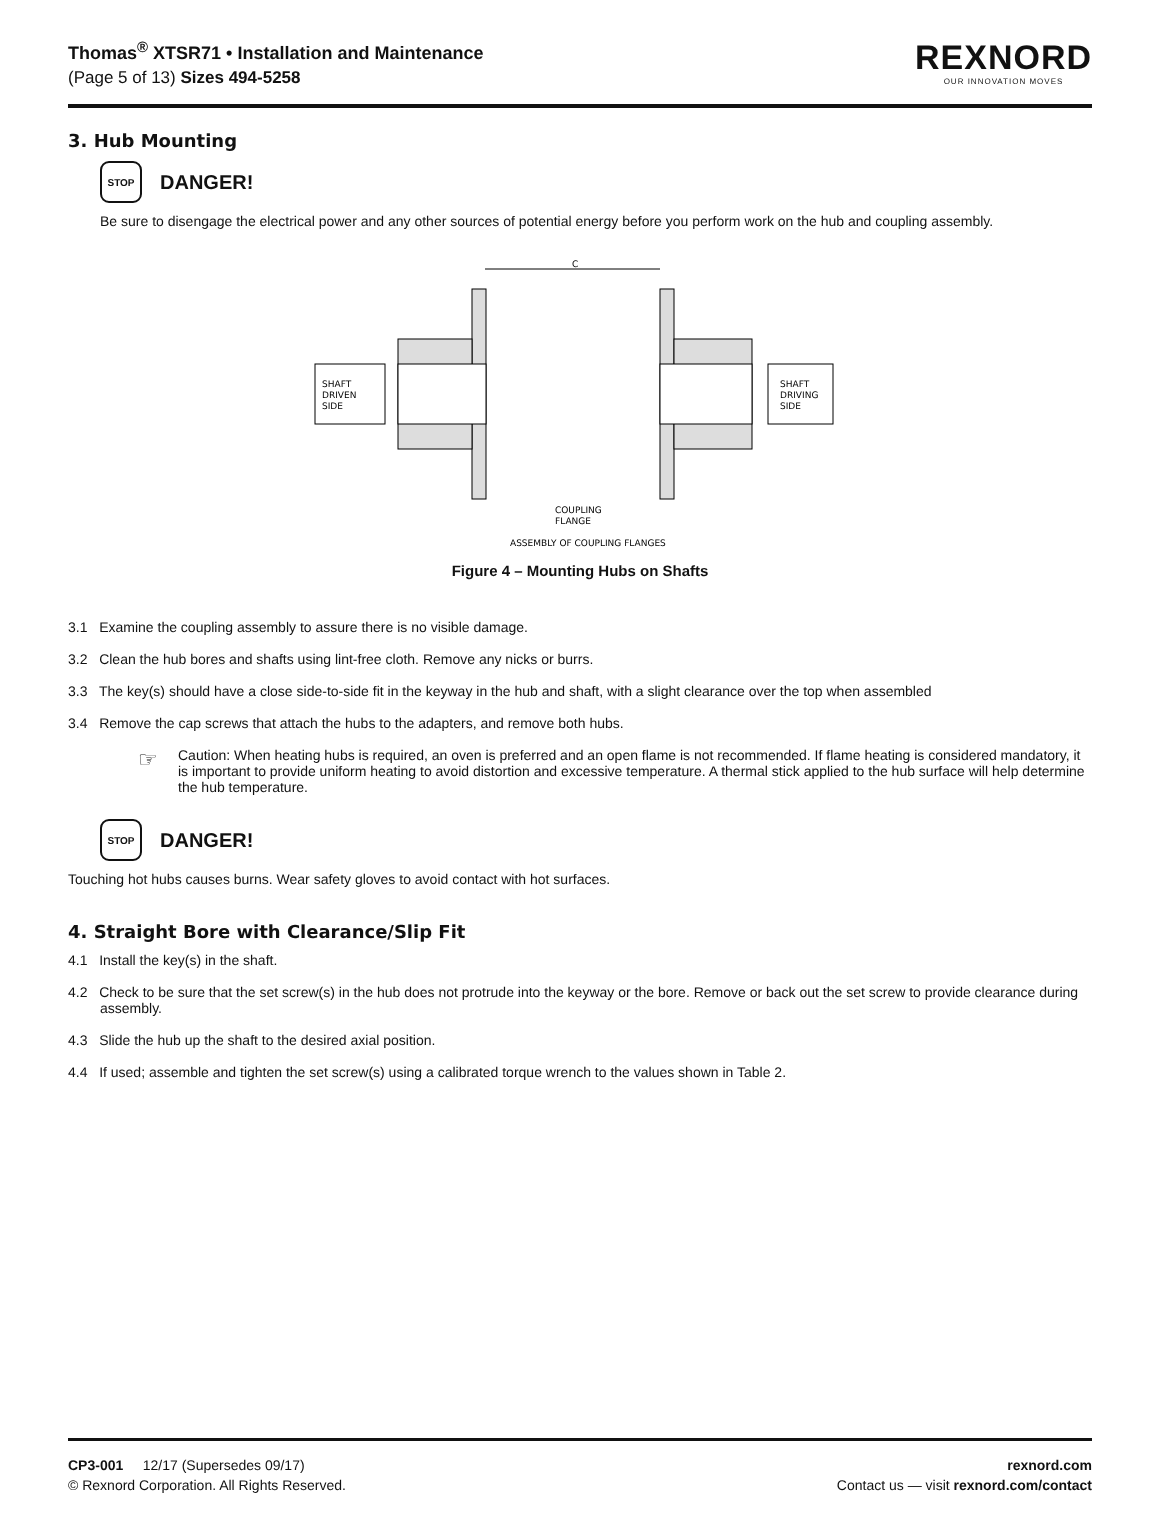Thomas<sup>®</sup> XTSR71 • Installation and Maintenance
(Page 5 of 13) Sizes 494-5258
REXNORD
OUR INNOVATION MOVES
3. Hub Mounting
STOP
DANGER!
Be sure to disengage the electrical power and any other sources of potential energy before you perform work on the hub and coupling assembly.
C
SHAFT
DRIVEN
SIDE
SHAFT
DRIVING
SIDE
COUPLING
FLANGE
ASSEMBLY OF COUPLING FLANGES
Figure 4 – Mounting Hubs on Shafts
3.1 Examine the coupling assembly to assure there is no visible damage.
3.2 Clean the hub bores and shafts using lint-free cloth. Remove any nicks or burrs.
3.3 The key(s) should have a close side-to-side fit in the keyway in the hub and shaft, with a slight clearance over the top when assembled
3.4 Remove the cap screws that attach the hubs to the adapters, and remove both hubs.
☞
Caution: When heating hubs is required, an oven is preferred and an open flame is not recommended. If flame heating is considered mandatory, it is important to provide uniform heating to avoid distortion and excessive temperature. A thermal stick applied to the hub surface will help determine the hub temperature.
STOP
DANGER!
Touching hot hubs causes burns. Wear safety gloves to avoid contact with hot surfaces.
4. Straight Bore with Clearance/Slip Fit
4.1 Install the key(s) in the shaft.
4.2 Check to be sure that the set screw(s) in the hub does not protrude into the keyway or the bore. Remove or back out the set screw to provide clearance during assembly.
4.3 Slide the hub up the shaft to the desired axial position.
4.4 If used; assemble and tighten the set screw(s) using a calibrated torque wrench to the values shown in Table 2.
CP3-001 12/17 (Supersedes 09/17)
© Rexnord Corporation. All Rights Reserved.
rexnord.com
Contact us — visit rexnord.com/contact